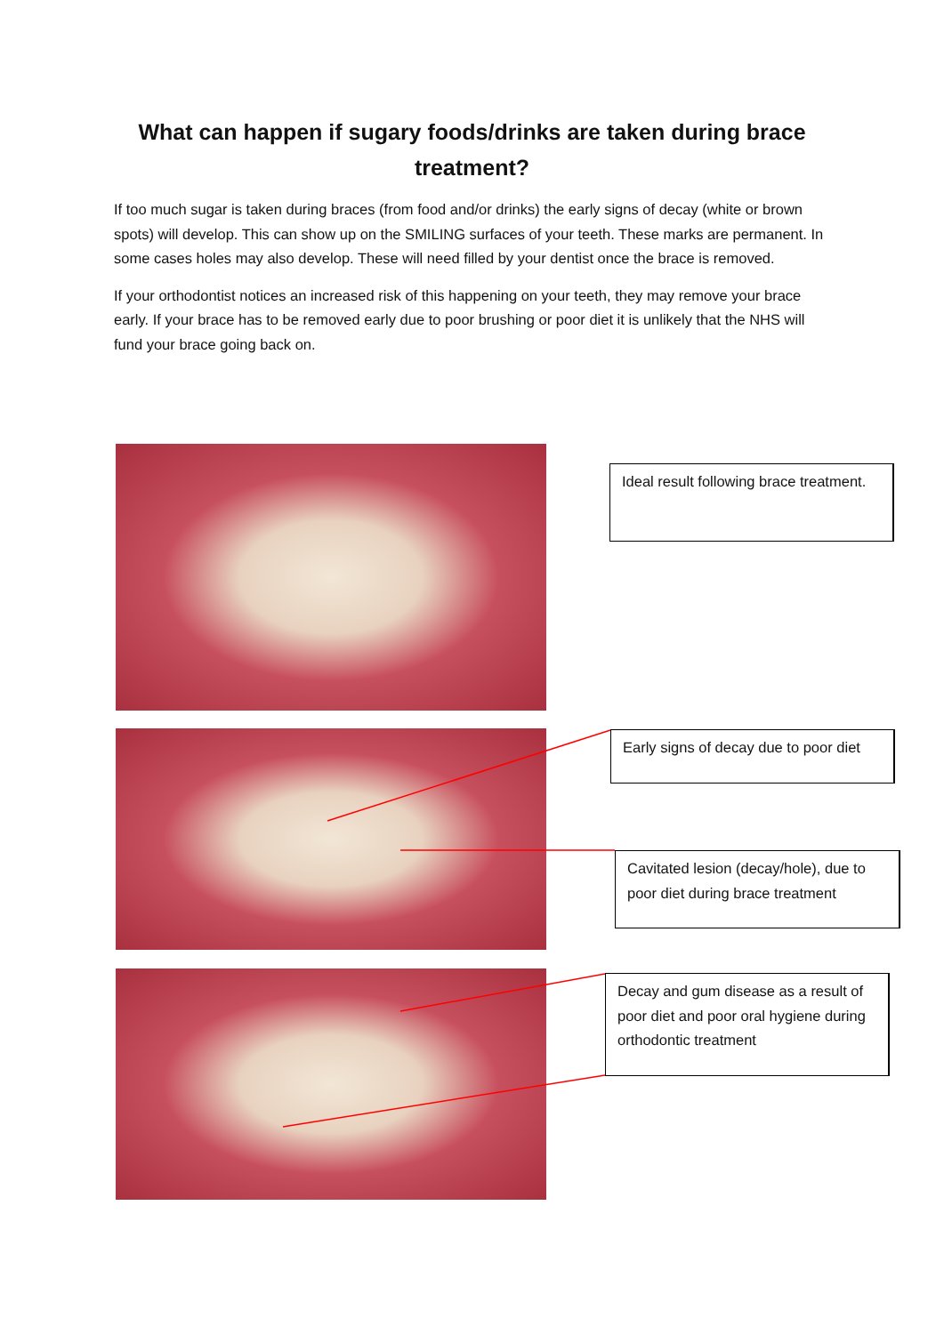What can happen if sugary foods/drinks are taken during brace treatment?
If too much sugar is taken during braces (from food and/or drinks) the early signs of decay (white or brown spots) will develop. This can show up on the SMILING surfaces of your teeth. These marks are permanent. In some cases holes may also develop. These will need filled by your dentist once the brace is removed.
If your orthodontist notices an increased risk of this happening on your teeth, they may remove your brace early. If your brace has to be removed early due to poor brushing or poor diet it is unlikely that the NHS will fund your brace going back on.
Ideal result following brace treatment.
Early signs of decay due to poor diet
Cavitated lesion (decay/hole), due to poor diet during brace treatment
Decay and gum disease as a result of poor diet and poor oral hygiene during orthodontic treatment